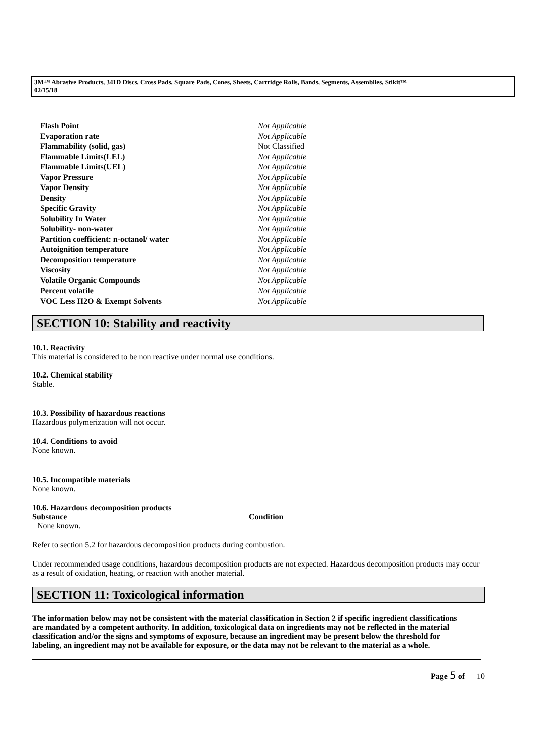3M™ Abrasive Products, 341D Discs, Cross Pads, Square Pads, Cones, Sheets, Cartridge Rolls, Bands, Segments, Assemblies, Stikit™
02/15/18
| Flash Point | Not Applicable |
| Evaporation rate | Not Applicable |
| Flammability (solid, gas) | Not Classified |
| Flammable Limits(LEL) | Not Applicable |
| Flammable Limits(UEL) | Not Applicable |
| Vapor Pressure | Not Applicable |
| Vapor Density | Not Applicable |
| Density | Not Applicable |
| Specific Gravity | Not Applicable |
| Solubility In Water | Not Applicable |
| Solubility- non-water | Not Applicable |
| Partition coefficient: n-octanol/ water | Not Applicable |
| Autoignition temperature | Not Applicable |
| Decomposition temperature | Not Applicable |
| Viscosity | Not Applicable |
| Volatile Organic Compounds | Not Applicable |
| Percent volatile | Not Applicable |
| VOC Less H2O & Exempt Solvents | Not Applicable |
SECTION 10: Stability and reactivity
10.1. Reactivity
This material is considered to be non reactive under normal use conditions.
10.2. Chemical stability
Stable.
10.3. Possibility of hazardous reactions
Hazardous polymerization will not occur.
10.4. Conditions to avoid
None known.
10.5. Incompatible materials
None known.
10.6. Hazardous decomposition products
| Substance | Condition |
| --- | --- |
| None known. | |
Refer to section 5.2 for hazardous decomposition products during combustion.
Under recommended usage conditions, hazardous decomposition products are not expected. Hazardous decomposition products may occur as a result of oxidation, heating, or reaction with another material.
SECTION 11: Toxicological information
The information below may not be consistent with the material classification in Section 2 if specific ingredient classifications are mandated by a competent authority. In addition, toxicological data on ingredients may not be reflected in the material classification and/or the signs and symptoms of exposure, because an ingredient may be present below the threshold for labeling, an ingredient may not be available for exposure, or the data may not be relevant to the material as a whole.
Page 5 of 10